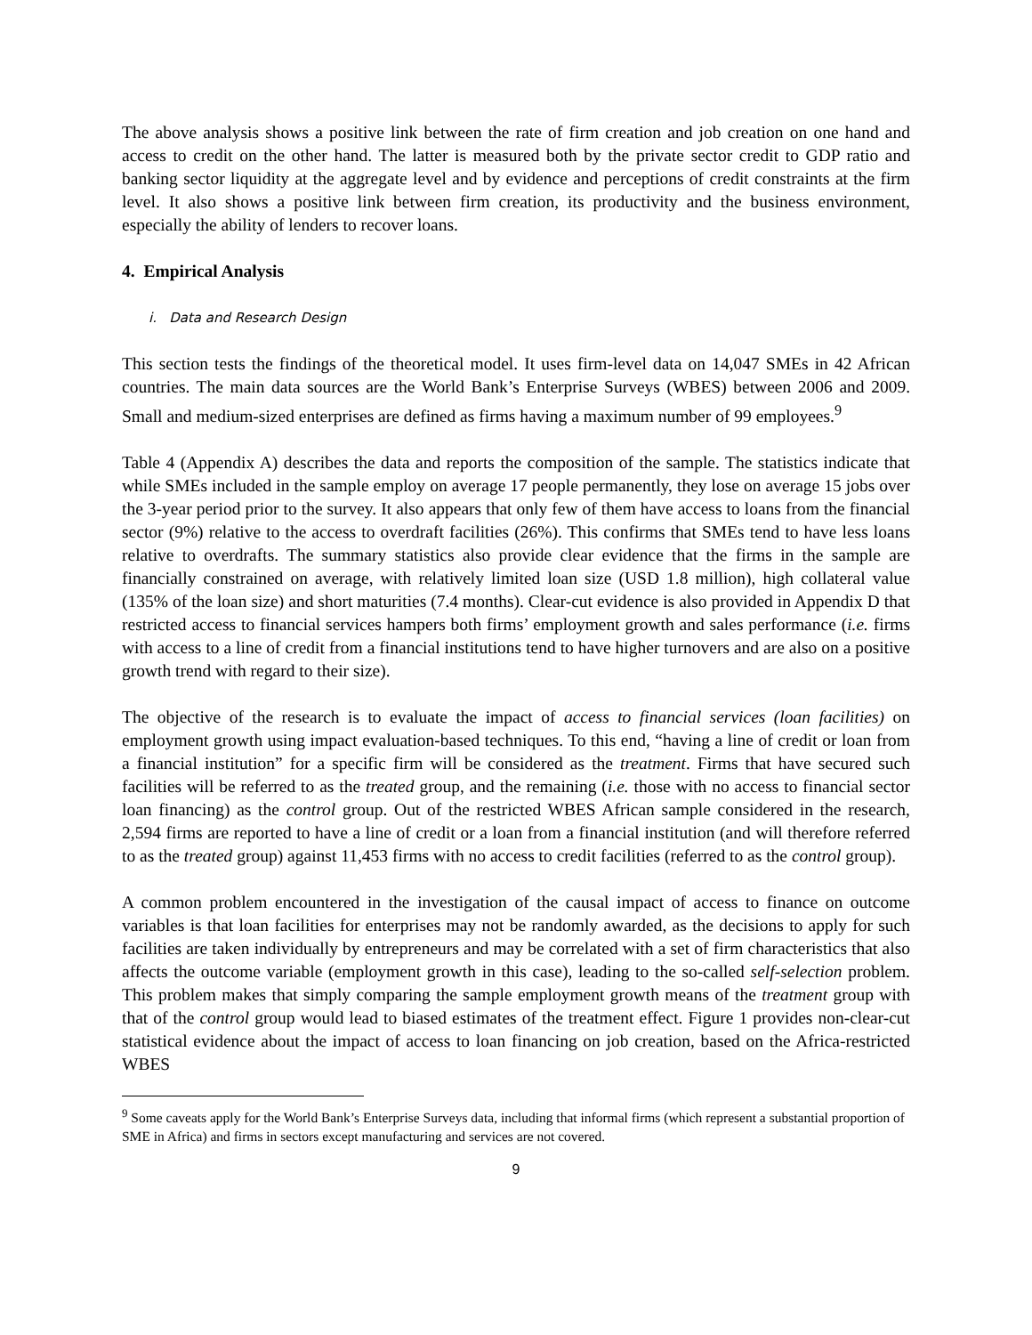The above analysis shows a positive link between the rate of firm creation and job creation on one hand and access to credit on the other hand. The latter is measured both by the private sector credit to GDP ratio and banking sector liquidity at the aggregate level and by evidence and perceptions of credit constraints at the firm level. It also shows a positive link between firm creation, its productivity and the business environment, especially the ability of lenders to recover loans.
4. Empirical Analysis
i. Data and Research Design
This section tests the findings of the theoretical model. It uses firm-level data on 14,047 SMEs in 42 African countries. The main data sources are the World Bank’s Enterprise Surveys (WBES) between 2006 and 2009. Small and medium-sized enterprises are defined as firms having a maximum number of 99 employees.<sup>9</sup>
Table 4 (Appendix A) describes the data and reports the composition of the sample. The statistics indicate that while SMEs included in the sample employ on average 17 people permanently, they lose on average 15 jobs over the 3-year period prior to the survey. It also appears that only few of them have access to loans from the financial sector (9%) relative to the access to overdraft facilities (26%). This confirms that SMEs tend to have less loans relative to overdrafts. The summary statistics also provide clear evidence that the firms in the sample are financially constrained on average, with relatively limited loan size (USD 1.8 million), high collateral value (135% of the loan size) and short maturities (7.4 months). Clear-cut evidence is also provided in Appendix D that restricted access to financial services hampers both firms’ employment growth and sales performance (i.e. firms with access to a line of credit from a financial institutions tend to have higher turnovers and are also on a positive growth trend with regard to their size).
The objective of the research is to evaluate the impact of access to financial services (loan facilities) on employment growth using impact evaluation-based techniques. To this end, “having a line of credit or loan from a financial institution” for a specific firm will be considered as the treatment. Firms that have secured such facilities will be referred to as the treated group, and the remaining (i.e. those with no access to financial sector loan financing) as the control group. Out of the restricted WBES African sample considered in the research, 2,594 firms are reported to have a line of credit or a loan from a financial institution (and will therefore referred to as the treated group) against 11,453 firms with no access to credit facilities (referred to as the control group).
A common problem encountered in the investigation of the causal impact of access to finance on outcome variables is that loan facilities for enterprises may not be randomly awarded, as the decisions to apply for such facilities are taken individually by entrepreneurs and may be correlated with a set of firm characteristics that also affects the outcome variable (employment growth in this case), leading to the so-called self-selection problem. This problem makes that simply comparing the sample employment growth means of the treatment group with that of the control group would lead to biased estimates of the treatment effect. Figure 1 provides non-clear-cut statistical evidence about the impact of access to loan financing on job creation, based on the Africa-restricted WBES
<sup>9</sup> Some caveats apply for the World Bank’s Enterprise Surveys data, including that informal firms (which represent a substantial proportion of SME in Africa) and firms in sectors except manufacturing and services are not covered.
9